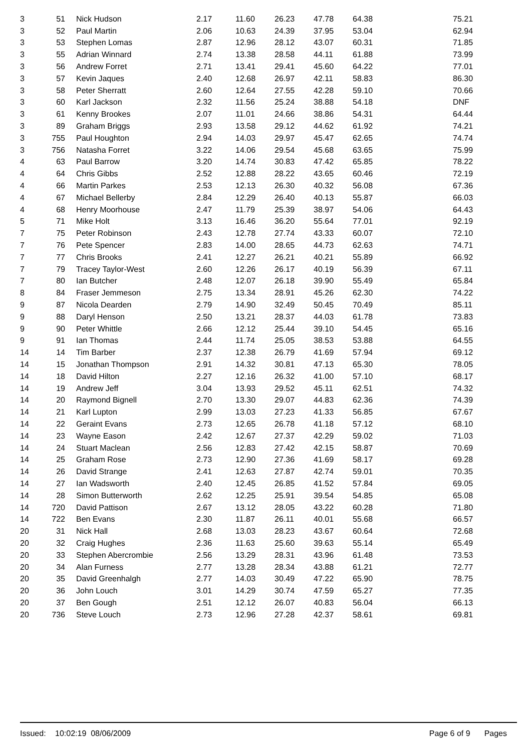| 3 | 51 | Nick Hudson | 2.17 | 11.60 | 26.23 | 47.78 | 64.38 | 75.21 |
| 3 | 52 | Paul Martin | 2.06 | 10.63 | 24.39 | 37.95 | 53.04 | 62.94 |
| 3 | 53 | Stephen Lomas | 2.87 | 12.96 | 28.12 | 43.07 | 60.31 | 71.85 |
| 3 | 55 | Adrian Winnard | 2.74 | 13.38 | 28.58 | 44.11 | 61.88 | 73.99 |
| 3 | 56 | Andrew Forret | 2.71 | 13.41 | 29.41 | 45.60 | 64.22 | 77.01 |
| 3 | 57 | Kevin Jaques | 2.40 | 12.68 | 26.97 | 42.11 | 58.83 | 86.30 |
| 3 | 58 | Peter Sherratt | 2.60 | 12.64 | 27.55 | 42.28 | 59.10 | 70.66 |
| 3 | 60 | Karl Jackson | 2.32 | 11.56 | 25.24 | 38.88 | 54.18 | DNF |
| 3 | 61 | Kenny Brookes | 2.07 | 11.01 | 24.66 | 38.86 | 54.31 | 64.44 |
| 3 | 89 | Graham Briggs | 2.93 | 13.58 | 29.12 | 44.62 | 61.92 | 74.21 |
| 3 | 755 | Paul Houghton | 2.94 | 14.03 | 29.97 | 45.47 | 62.65 | 74.74 |
| 3 | 756 | Natasha Forret | 3.22 | 14.06 | 29.54 | 45.68 | 63.65 | 75.99 |
| 4 | 63 | Paul Barrow | 3.20 | 14.74 | 30.83 | 47.42 | 65.85 | 78.22 |
| 4 | 64 | Chris Gibbs | 2.52 | 12.88 | 28.22 | 43.65 | 60.46 | 72.19 |
| 4 | 66 | Martin Parkes | 2.53 | 12.13 | 26.30 | 40.32 | 56.08 | 67.36 |
| 4 | 67 | Michael Bellerby | 2.84 | 12.29 | 26.40 | 40.13 | 55.87 | 66.03 |
| 4 | 68 | Henry Moorhouse | 2.47 | 11.79 | 25.39 | 38.97 | 54.06 | 64.43 |
| 5 | 71 | Mike Holt | 3.13 | 16.46 | 36.20 | 55.64 | 77.01 | 92.19 |
| 7 | 75 | Peter Robinson | 2.43 | 12.78 | 27.74 | 43.33 | 60.07 | 72.10 |
| 7 | 76 | Pete Spencer | 2.83 | 14.00 | 28.65 | 44.73 | 62.63 | 74.71 |
| 7 | 77 | Chris Brooks | 2.41 | 12.27 | 26.21 | 40.21 | 55.89 | 66.92 |
| 7 | 79 | Tracey Taylor-West | 2.60 | 12.26 | 26.17 | 40.19 | 56.39 | 67.11 |
| 7 | 80 | Ian Butcher | 2.48 | 12.07 | 26.18 | 39.90 | 55.49 | 65.84 |
| 8 | 84 | Fraser Jemmeson | 2.75 | 13.34 | 28.91 | 45.26 | 62.30 | 74.22 |
| 9 | 87 | Nicola Dearden | 2.79 | 14.90 | 32.49 | 50.45 | 70.49 | 85.11 |
| 9 | 88 | Daryl Henson | 2.50 | 13.21 | 28.37 | 44.03 | 61.78 | 73.83 |
| 9 | 90 | Peter Whittle | 2.66 | 12.12 | 25.44 | 39.10 | 54.45 | 65.16 |
| 9 | 91 | Ian Thomas | 2.44 | 11.74 | 25.05 | 38.53 | 53.88 | 64.55 |
| 14 | 14 | Tim Barber | 2.37 | 12.38 | 26.79 | 41.69 | 57.94 | 69.12 |
| 14 | 15 | Jonathan Thompson | 2.91 | 14.32 | 30.81 | 47.13 | 65.30 | 78.05 |
| 14 | 18 | David Hilton | 2.27 | 12.16 | 26.32 | 41.00 | 57.10 | 68.17 |
| 14 | 19 | Andrew Jeff | 3.04 | 13.93 | 29.52 | 45.11 | 62.51 | 74.32 |
| 14 | 20 | Raymond Bignell | 2.70 | 13.30 | 29.07 | 44.83 | 62.36 | 74.39 |
| 14 | 21 | Karl Lupton | 2.99 | 13.03 | 27.23 | 41.33 | 56.85 | 67.67 |
| 14 | 22 | Geraint Evans | 2.73 | 12.65 | 26.78 | 41.18 | 57.12 | 68.10 |
| 14 | 23 | Wayne Eason | 2.42 | 12.67 | 27.37 | 42.29 | 59.02 | 71.03 |
| 14 | 24 | Stuart Maclean | 2.56 | 12.83 | 27.42 | 42.15 | 58.87 | 70.69 |
| 14 | 25 | Graham Rose | 2.73 | 12.90 | 27.36 | 41.69 | 58.17 | 69.28 |
| 14 | 26 | David Strange | 2.41 | 12.63 | 27.87 | 42.74 | 59.01 | 70.35 |
| 14 | 27 | Ian Wadsworth | 2.40 | 12.45 | 26.85 | 41.52 | 57.84 | 69.05 |
| 14 | 28 | Simon Butterworth | 2.62 | 12.25 | 25.91 | 39.54 | 54.85 | 65.08 |
| 14 | 720 | David Pattison | 2.67 | 13.12 | 28.05 | 43.22 | 60.28 | 71.80 |
| 14 | 722 | Ben Evans | 2.30 | 11.87 | 26.11 | 40.01 | 55.68 | 66.57 |
| 20 | 31 | Nick Hall | 2.68 | 13.03 | 28.23 | 43.67 | 60.64 | 72.68 |
| 20 | 32 | Craig Hughes | 2.36 | 11.63 | 25.60 | 39.63 | 55.14 | 65.49 |
| 20 | 33 | Stephen Abercrombie | 2.56 | 13.29 | 28.31 | 43.96 | 61.48 | 73.53 |
| 20 | 34 | Alan Furness | 2.77 | 13.28 | 28.34 | 43.88 | 61.21 | 72.77 |
| 20 | 35 | David Greenhalgh | 2.77 | 14.03 | 30.49 | 47.22 | 65.90 | 78.75 |
| 20 | 36 | John Louch | 3.01 | 14.29 | 30.74 | 47.59 | 65.27 | 77.35 |
| 20 | 37 | Ben Gough | 2.51 | 12.12 | 26.07 | 40.83 | 56.04 | 66.13 |
| 20 | 736 | Steve Louch | 2.73 | 12.96 | 27.28 | 42.37 | 58.61 | 69.81 |
Issued: 10:02:19 08/06/2009 Page 6 of 9 Pages